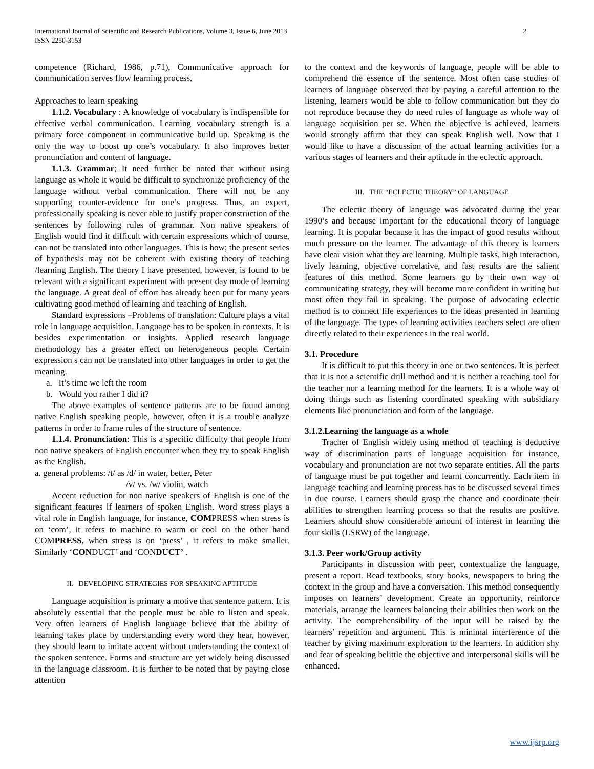International Journal of Scientific and Research Publications, Volume 3, Issue 6, June 2013
ISSN 2250-3153 2
competence (Richard, 1986, p.71), Communicative approach for communication serves flow learning process.
Approaches to learn speaking
1.1.2. Vocabulary : A knowledge of vocabulary is indispensible for effective verbal communication. Learning vocabulary strength is a primary force component in communicative build up. Speaking is the only the way to boost up one’s vocabulary. It also improves better pronunciation and content of language.
1.1.3. Grammar; It need further be noted that without using language as whole it would be difficult to synchronize proficiency of the language without verbal communication. There will not be any supporting counter-evidence for one’s progress. Thus, an expert, professionally speaking is never able to justify proper construction of the sentences by following rules of grammar. Non native speakers of English would find it difficult with certain expressions which of course, can not be translated into other languages. This is how; the present series of hypothesis may not be coherent with existing theory of teaching /learning English. The theory I have presented, however, is found to be relevant with a significant experiment with present day mode of learning the language. A great deal of effort has already been put for many years cultivating good method of learning and teaching of English.
Standard expressions –Problems of translation: Culture plays a vital role in language acquisition. Language has to be spoken in contexts. It is besides experimentation or insights. Applied research language methodology has a greater effect on heterogeneous people. Certain expression s can not be translated into other languages in order to get the meaning.
a. It’s time we left the room
b. Would you rather I did it?
The above examples of sentence patterns are to be found among native English speaking people, however, often it is a trouble analyze patterns in order to frame rules of the structure of sentence.
1.1.4. Pronunciation: This is a specific difficulty that people from non native speakers of English encounter when they try to speak English as the English.
a. general problems: /t/ as /d/ in water, better, Peter
/v/ vs. /w/ violin, watch
Accent reduction for non native speakers of English is one of the significant features lf learners of spoken English. Word stress plays a vital role in English language, for instance, COMPRESS when stress is on ‘com’, it refers to machine to warm or cool on the other hand COMPRESS, when stress is on ‘press’ , it refers to make smaller. Similarly ‘CONDUCT’ and ‘CONDUCT’ .
II. DEVELOPING STRATEGIES FOR SPEAKING APTITUDE
Language acquisition is primary a motive that sentence pattern. It is absolutely essential that the people must be able to listen and speak. Very often learners of English language believe that the ability of learning takes place by understanding every word they hear, however, they should learn to imitate accent without understanding the context of the spoken sentence. Forms and structure are yet widely being discussed in the language classroom. It is further to be noted that by paying close attention
to the context and the keywords of language, people will be able to comprehend the essence of the sentence. Most often case studies of learners of language observed that by paying a careful attention to the listening, learners would be able to follow communication but they do not reproduce because they do need rules of language as whole way of language acquisition per se. When the objective is achieved, learners would strongly affirm that they can speak English well. Now that I would like to have a discussion of the actual learning activities for a various stages of learners and their aptitude in the eclectic approach.
III. THE “ECLECTIC THEORY” OF LANGUAGE
The eclectic theory of language was advocated during the year 1990’s and because important for the educational theory of language learning. It is popular because it has the impact of good results without much pressure on the learner. The advantage of this theory is learners have clear vision what they are learning. Multiple tasks, high interaction, lively learning, objective correlative, and fast results are the salient features of this method. Some learners go by their own way of communicating strategy, they will become more confident in writing but most often they fail in speaking. The purpose of advocating eclectic method is to connect life experiences to the ideas presented in learning of the language. The types of learning activities teachers select are often directly related to their experiences in the real world.
3.1. Procedure
It is difficult to put this theory in one or two sentences. It is perfect that it is not a scientific drill method and it is neither a teaching tool for the teacher nor a learning method for the learners. It is a whole way of doing things such as listening coordinated speaking with subsidiary elements like pronunciation and form of the language.
3.1.2.Learning the language as a whole
Tracher of English widely using method of teaching is deductive way of discrimination parts of language acquisition for instance, vocabulary and pronunciation are not two separate entities. All the parts of language must be put together and learnt concurrently. Each item in language teaching and learning process has to be discussed several times in due course. Learners should grasp the chance and coordinate their abilities to strengthen learning process so that the results are positive. Learners should show considerable amount of interest in learning the four skills (LSRW) of the language.
3.1.3. Peer work/Group activity
Participants in discussion with peer, contextualize the language, present a report. Read textbooks, story books, newspapers to bring the context in the group and have a conversation. This method consequently imposes on learners’ development. Create an opportunity, reinforce materials, arrange the learners balancing their abilities then work on the activity. The comprehensibility of the input will be raised by the learners’ repetition and argument. This is minimal interference of the teacher by giving maximum exploration to the learners. In addition shy and fear of speaking belittle the objective and interpersonal skills will be enhanced.
www.ijsrp.org